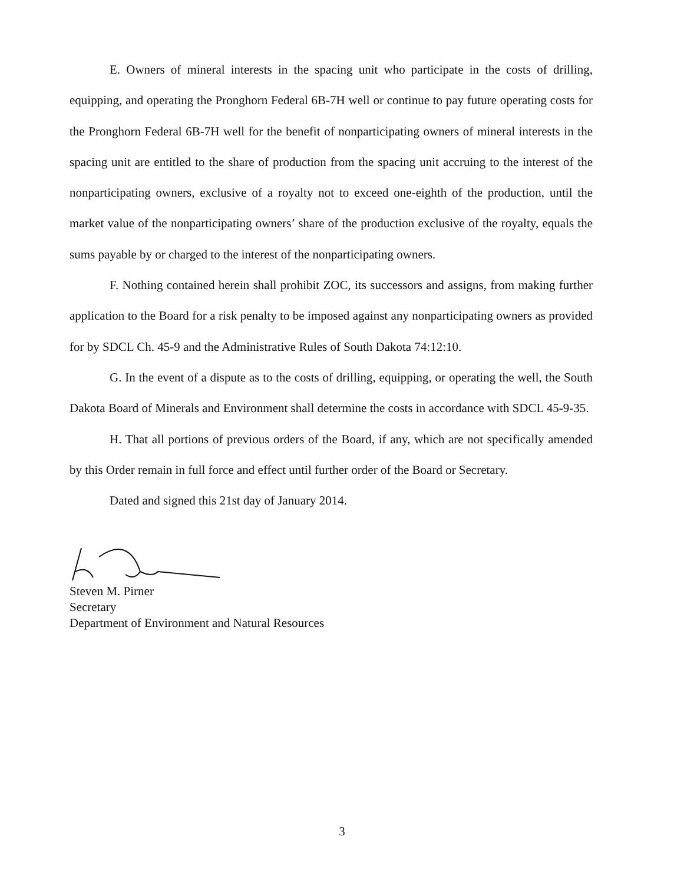E. Owners of mineral interests in the spacing unit who participate in the costs of drilling, equipping, and operating the Pronghorn Federal 6B-7H well or continue to pay future operating costs for the Pronghorn Federal 6B-7H well for the benefit of nonparticipating owners of mineral interests in the spacing unit are entitled to the share of production from the spacing unit accruing to the interest of the nonparticipating owners, exclusive of a royalty not to exceed one-eighth of the production, until the market value of the nonparticipating owners’ share of the production exclusive of the royalty, equals the sums payable by or charged to the interest of the nonparticipating owners.
F. Nothing contained herein shall prohibit ZOC, its successors and assigns, from making further application to the Board for a risk penalty to be imposed against any nonparticipating owners as provided for by SDCL Ch. 45-9 and the Administrative Rules of South Dakota 74:12:10.
G. In the event of a dispute as to the costs of drilling, equipping, or operating the well, the South Dakota Board of Minerals and Environment shall determine the costs in accordance with SDCL 45-9-35.
H. That all portions of previous orders of the Board, if any, which are not specifically amended by this Order remain in full force and effect until further order of the Board or Secretary.
Dated and signed this 21st day of January 2014.
Steven M. Pirner
Secretary
Department of Environment and Natural Resources
3